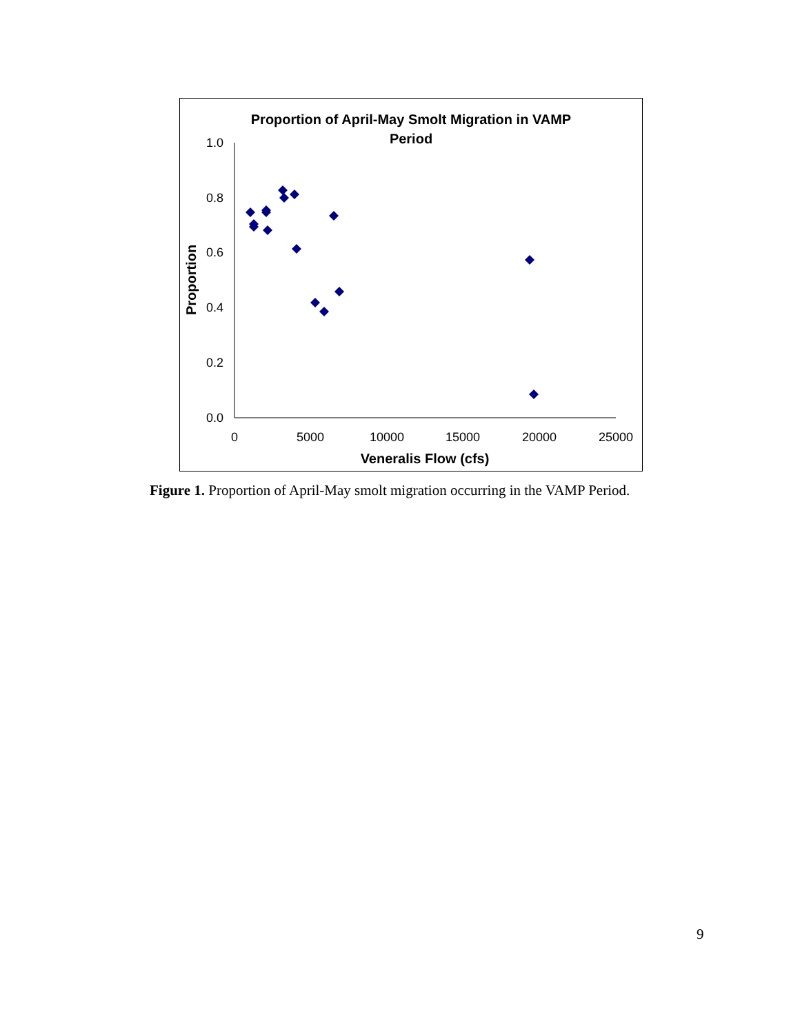Proportion of April-May Smolt Migration in VAMP
Period
1.0
0.8
0.6
0.4
0.2
0.0
0
5000
10000
15000
20000
25000
Veneralis Flow (cfs)
Proportion
Figure 1. Proportion of April-May smolt migration occurring in the VAMP Period.
9